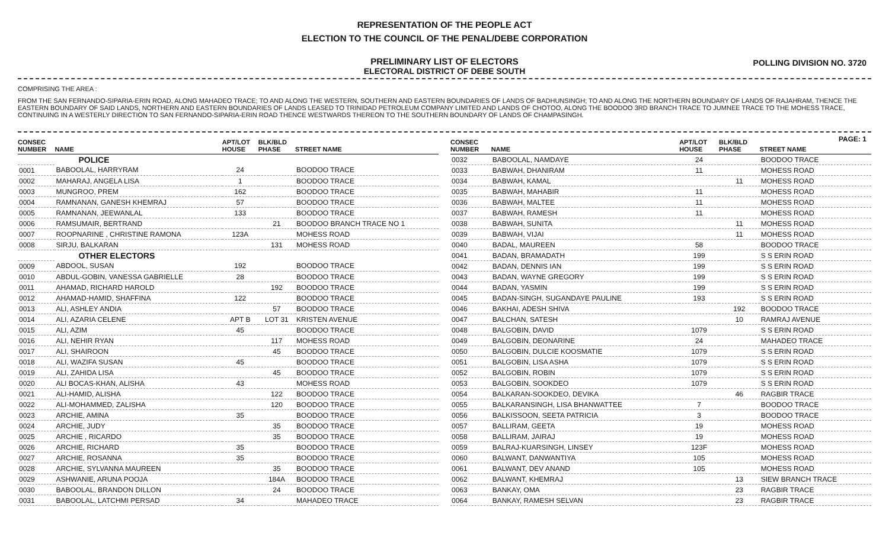REPRESENTATION OF THE PEOPLE ACT
ELECTION TO THE COUNCIL OF THE PENAL/DEBE CORPORATION
PRELIMINARY LIST OF ELECTORS
ELECTORAL DISTRICT OF DEBE SOUTH
POLLING DIVISION NO. 3720
COMPRISING THE AREA :
FROM THE SAN FERNANDO-SIPARIA-ERIN ROAD, ALONG MAHADEO TRACE; TO AND ALONG THE WESTERN, SOUTHERN AND EASTERN BOUNDARIES OF LANDS OF BADHUNSINGH; TO AND ALONG THE NORTHERN BOUNDARY OF LANDS OF RAJAHRAM, THENCE THE EASTERN BOUNDARY OF SAID LANDS, NORTHERN AND EASTERN BOUNDARIES OF LANDS LEASED TO TRINIDAD PETROLEUM COMPANY LIMITED AND LANDS OF CHOTOO, ALONG THE BOODOO 3RD BRANCH TRACE TO JUMNEE TRACE TO THE MOHESS TRACE, CONTINUING IN A WESTERLY DIRECTION TO SAN FERNANDO-SIPARIA-ERIN ROAD THENCE WESTWARDS THEREON TO THE SOUTHERN BOUNDARY OF LANDS OF CHAMPASINGH.
PAGE: 1
| CONSEC NUMBER | NAME | APT/LOT HOUSE | BLK/BLD PHASE | STREET NAME |
| --- | --- | --- | --- | --- |
| | POLICE | | | |
| 0001 | BABOOLAL, HARRYRAM | 24 | | BOODOO TRACE |
| 0002 | MAHARAJ, ANGELA LISA | 1 | | BOODOO TRACE |
| 0003 | MUNGROO, PREM | 162 | | BOODOO TRACE |
| 0004 | RAMNANAN, GANESH KHEMRAJ | 57 | | BOODOO TRACE |
| 0005 | RAMNANAN, JEEWANLAL | 133 | | BOODOO TRACE |
| 0006 | RAMSUMAIR, BERTRAND | | 21 | BOODOO BRANCH TRACE NO 1 |
| 0007 | ROOPNARINE , CHRISTINE RAMONA | 123A | | MOHESS ROAD |
| 0008 | SIRJU, BALKARAN | | 131 | MOHESS ROAD |
| | OTHER ELECTORS | | | |
| 0009 | ABDOOL, SUSAN | 192 | | BOODOO TRACE |
| 0010 | ABDUL-GOBIN, VANESSA GABRIELLE | 28 | | BOODOO TRACE |
| 0011 | AHAMAD, RICHARD HAROLD | | 192 | BOODOO TRACE |
| 0012 | AHAMAD-HAMID, SHAFFINA | 122 | | BOODOO TRACE |
| 0013 | ALI, ASHLEY ANDIA | | 57 | BOODOO TRACE |
| 0014 | ALI, AZARIA CELENE | APT B | LOT 31 | KRISTEN AVENUE |
| 0015 | ALI, AZIM | 45 | | BOODOO TRACE |
| 0016 | ALI, NEHIR RYAN | | 117 | MOHESS ROAD |
| 0017 | ALI, SHAIROON | | 45 | BOODOO TRACE |
| 0018 | ALI, WAZIFA SUSAN | 45 | | BOODOO TRACE |
| 0019 | ALI, ZAHIDA LISA | | 45 | BOODOO TRACE |
| 0020 | ALI BOCAS-KHAN, ALISHA | 43 | | MOHESS ROAD |
| 0021 | ALI-HAMID, ALISHA | | 122 | BOODOO TRACE |
| 0022 | ALI-MOHAMMED, ZALISHA | | 120 | BOODOO TRACE |
| 0023 | ARCHIE, AMINA | 35 | | BOODOO TRACE |
| 0024 | ARCHIE, JUDY | | 35 | BOODOO TRACE |
| 0025 | ARCHIE , RICARDO | | 35 | BOODOO TRACE |
| 0026 | ARCHIE, RICHARD | 35 | | BOODOO TRACE |
| 0027 | ARCHIE, ROSANNA | 35 | | BOODOO TRACE |
| 0028 | ARCHIE, SYLVANNA MAUREEN | | 35 | BOODOO TRACE |
| 0029 | ASHWANIE, ARUNA POOJA | | 184A | BOODOO TRACE |
| 0030 | BABOOLAL, BRANDON DILLON | | 24 | BOODOO TRACE |
| 0031 | BABOOLAL, LATCHMI PERSAD | 34 | | MAHADEO TRACE |
| CONSEC NUMBER | NAME | APT/LOT HOUSE | BLK/BLD PHASE | STREET NAME |
| --- | --- | --- | --- | --- |
| 0032 | BABOOLAL, NAMDAYE | 24 | | BOODOO TRACE |
| 0033 | BABWAH, DHANIRAM | 11 | | MOHESS ROAD |
| 0034 | BABWAH, KAMAL | | 11 | MOHESS ROAD |
| 0035 | BABWAH, MAHABIR | 11 | | MOHESS ROAD |
| 0036 | BABWAH, MALTEE | 11 | | MOHESS ROAD |
| 0037 | BABWAH, RAMESH | 11 | | MOHESS ROAD |
| 0038 | BABWAH, SUNITA | | 11 | MOHESS ROAD |
| 0039 | BABWAH, VIJAI | | 11 | MOHESS ROAD |
| 0040 | BADAL, MAUREEN | 58 | | BOODOO TRACE |
| 0041 | BADAN, BRAMADATH | 199 | | S S ERIN ROAD |
| 0042 | BADAN, DENNIS IAN | 199 | | S S ERIN ROAD |
| 0043 | BADAN, WAYNE GREGORY | 199 | | S S ERIN ROAD |
| 0044 | BADAN, YASMIN | 199 | | S S ERIN ROAD |
| 0045 | BADAN-SINGH, SUGANDAYE PAULINE | 193 | | S S ERIN ROAD |
| 0046 | BAKHAI, ADESH SHIVA | | 192 | BOODOO TRACE |
| 0047 | BALCHAN, SATESH | | 10 | RAMRAJ AVENUE |
| 0048 | BALGOBIN, DAVID | 1079 | | S S ERIN ROAD |
| 0049 | BALGOBIN, DEONARINE | 24 | | MAHADEO TRACE |
| 0050 | BALGOBIN, DULCIE KOOSMATIE | 1079 | | S S ERIN ROAD |
| 0051 | BALGOBIN, LISA ASHA | 1079 | | S S ERIN ROAD |
| 0052 | BALGOBIN, ROBIN | 1079 | | S S ERIN ROAD |
| 0053 | BALGOBIN, SOOKDEO | 1079 | | S S ERIN ROAD |
| 0054 | BALKARAN-SOOKDEO, DEVIKA | | 46 | RAGBIR TRACE |
| 0055 | BALKARANSINGH, LISA BHANWATTEE | 7 | | BOODOO TRACE |
| 0056 | BALKISSOON, SEETA PATRICIA | 3 | | BOODOO TRACE |
| 0057 | BALLIRAM, GEETA | 19 | | MOHESS ROAD |
| 0058 | BALLIRAM, JAIRAJ | 19 | | MOHESS ROAD |
| 0059 | BALRAJ-KUARSINGH, LINSEY | 123F | | MOHESS ROAD |
| 0060 | BALWANT, DANWANTIYA | 105 | | MOHESS ROAD |
| 0061 | BALWANT, DEV ANAND | 105 | | MOHESS ROAD |
| 0062 | BALWANT, KHEMRAJ | | 13 | SIEW BRANCH TRACE |
| 0063 | BANKAY, OMA | | 23 | RAGBIR TRACE |
| 0064 | BANKAY, RAMESH SELVAN | | 23 | RAGBIR TRACE |